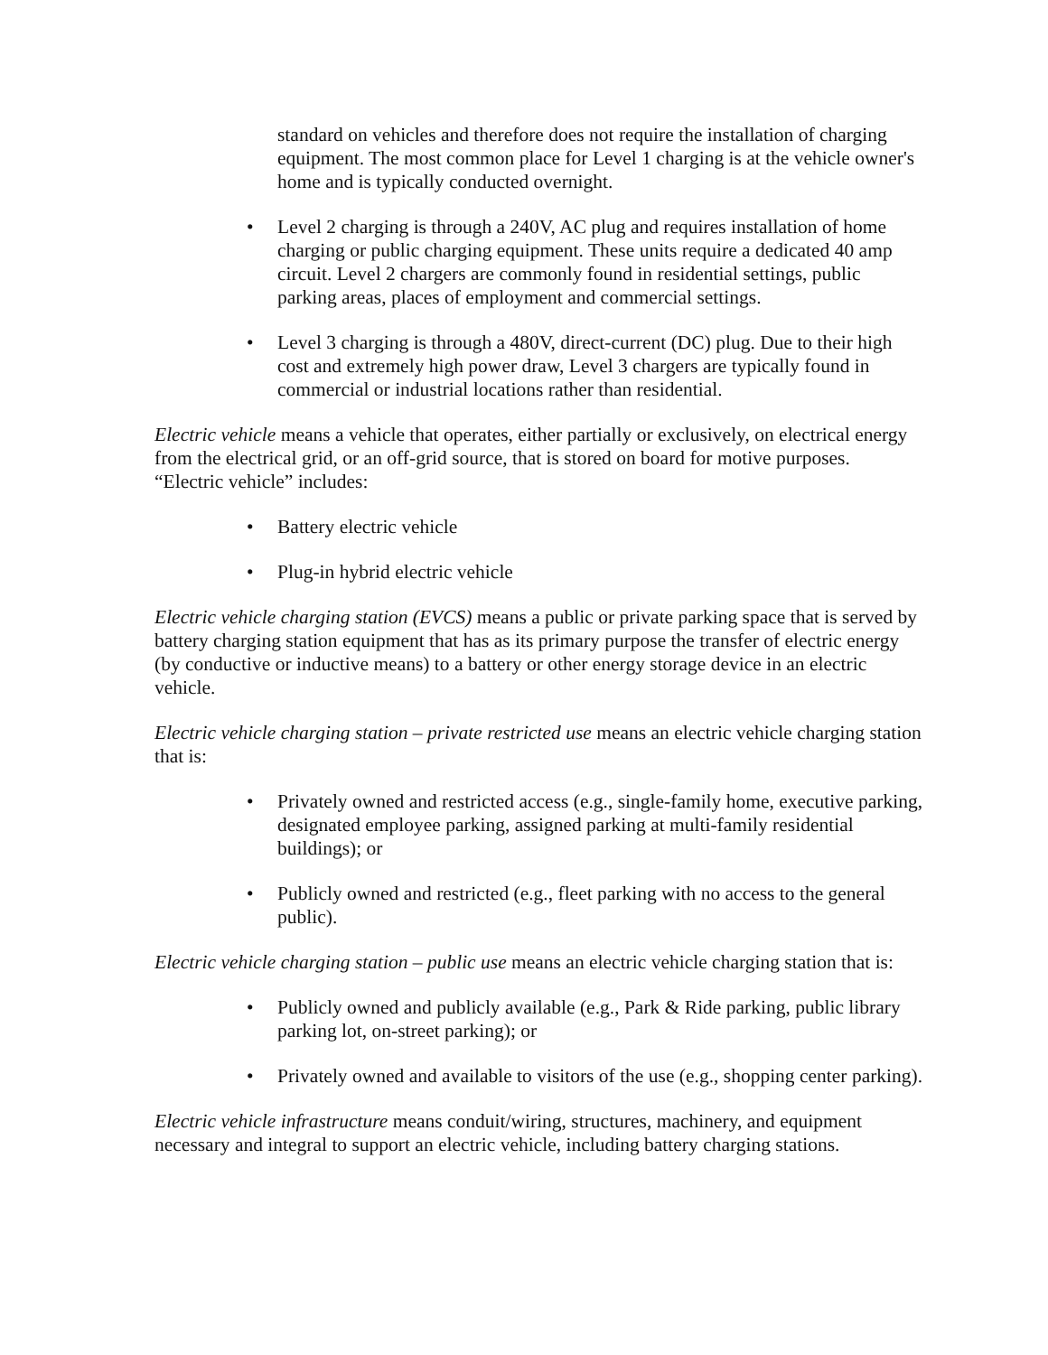standard on vehicles and therefore does not require the installation of charging equipment. The most common place for Level 1 charging is at the vehicle owner's home and is typically conducted overnight.
• Level 2 charging is through a 240V, AC plug and requires installation of home charging or public charging equipment. These units require a dedicated 40 amp circuit. Level 2 chargers are commonly found in residential settings, public parking areas, places of employment and commercial settings.
• Level 3 charging is through a 480V, direct-current (DC) plug. Due to their high cost and extremely high power draw, Level 3 chargers are typically found in commercial or industrial locations rather than residential.
Electric vehicle means a vehicle that operates, either partially or exclusively, on electrical energy from the electrical grid, or an off-grid source, that is stored on board for motive purposes. “Electric vehicle” includes:
• Battery electric vehicle
• Plug-in hybrid electric vehicle
Electric vehicle charging station (EVCS) means a public or private parking space that is served by battery charging station equipment that has as its primary purpose the transfer of electric energy (by conductive or inductive means) to a battery or other energy storage device in an electric vehicle.
Electric vehicle charging station – private restricted use means an electric vehicle charging station that is:
• Privately owned and restricted access (e.g., single-family home, executive parking, designated employee parking, assigned parking at multi-family residential buildings); or
• Publicly owned and restricted (e.g., fleet parking with no access to the general public).
Electric vehicle charging station – public use means an electric vehicle charging station that is:
• Publicly owned and publicly available (e.g., Park & Ride parking, public library parking lot, on-street parking); or
• Privately owned and available to visitors of the use (e.g., shopping center parking).
Electric vehicle infrastructure means conduit/wiring, structures, machinery, and equipment necessary and integral to support an electric vehicle, including battery charging stations.